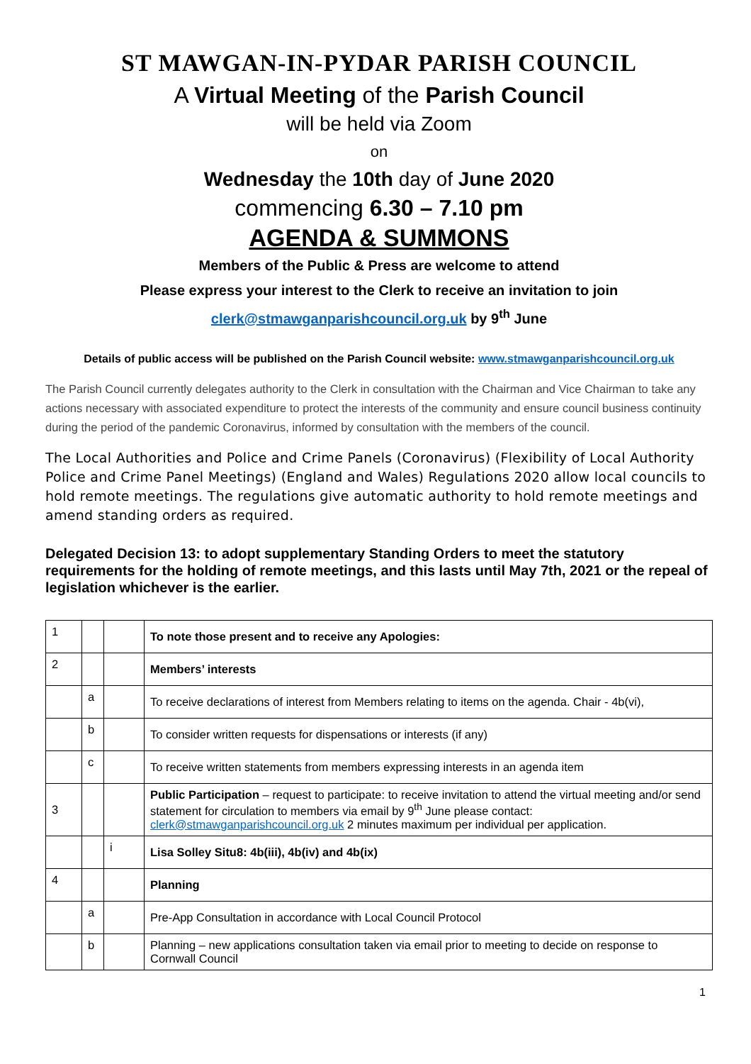ST MAWGAN-IN-PYDAR PARISH COUNCIL
A Virtual Meeting of the Parish Council
will be held via Zoom
on
Wednesday the 10th day of June 2020
commencing 6.30 – 7.10 pm
AGENDA & SUMMONS
Members of the Public & Press are welcome to attend
Please express your interest to the Clerk to receive an invitation to join
clerk@stmawganparishcouncil.org.uk by 9<sup>th</sup> June
Details of public access will be published on the Parish Council website: www.stmawganparishcouncil.org.uk
The Parish Council currently delegates authority to the Clerk in consultation with the Chairman and Vice Chairman to take any actions necessary with associated expenditure to protect the interests of the community and ensure council business continuity during the period of the pandemic Coronavirus, informed by consultation with the members of the council.
The Local Authorities and Police and Crime Panels (Coronavirus) (Flexibility of Local Authority Police and Crime Panel Meetings) (England and Wales) Regulations 2020 allow local councils to hold remote meetings. The regulations give automatic authority to hold remote meetings and amend standing orders as required.
Delegated Decision 13: to adopt supplementary Standing Orders to meet the statutory requirements for the holding of remote meetings, and this lasts until May 7th, 2021 or the repeal of legislation whichever is the earlier.
| 1 | | | To note those present and to receive any Apologies: |
| 2 | | | Members’ interests |
| | a | | To receive declarations of interest from Members relating to items on the agenda. Chair - 4b(vi), |
| | b | | To consider written requests for dispensations or interests (if any) |
| | c | | To receive written statements from members expressing interests in an agenda item |
| 3 | | | Public Participation – request to participate: to receive invitation to attend the virtual meeting and/or send statement for circulation to members via email by 9<sup>th</sup> June please contact: clerk@stmawganparishcouncil.org.uk 2 minutes maximum per individual per application. |
| | | i | Lisa Solley Situ8: 4b(iii), 4b(iv) and 4b(ix) |
| 4 | | | Planning |
| | a | | Pre-App Consultation in accordance with Local Council Protocol |
| | b | | Planning – new applications consultation taken via email prior to meeting to decide on response to Cornwall Council |
1